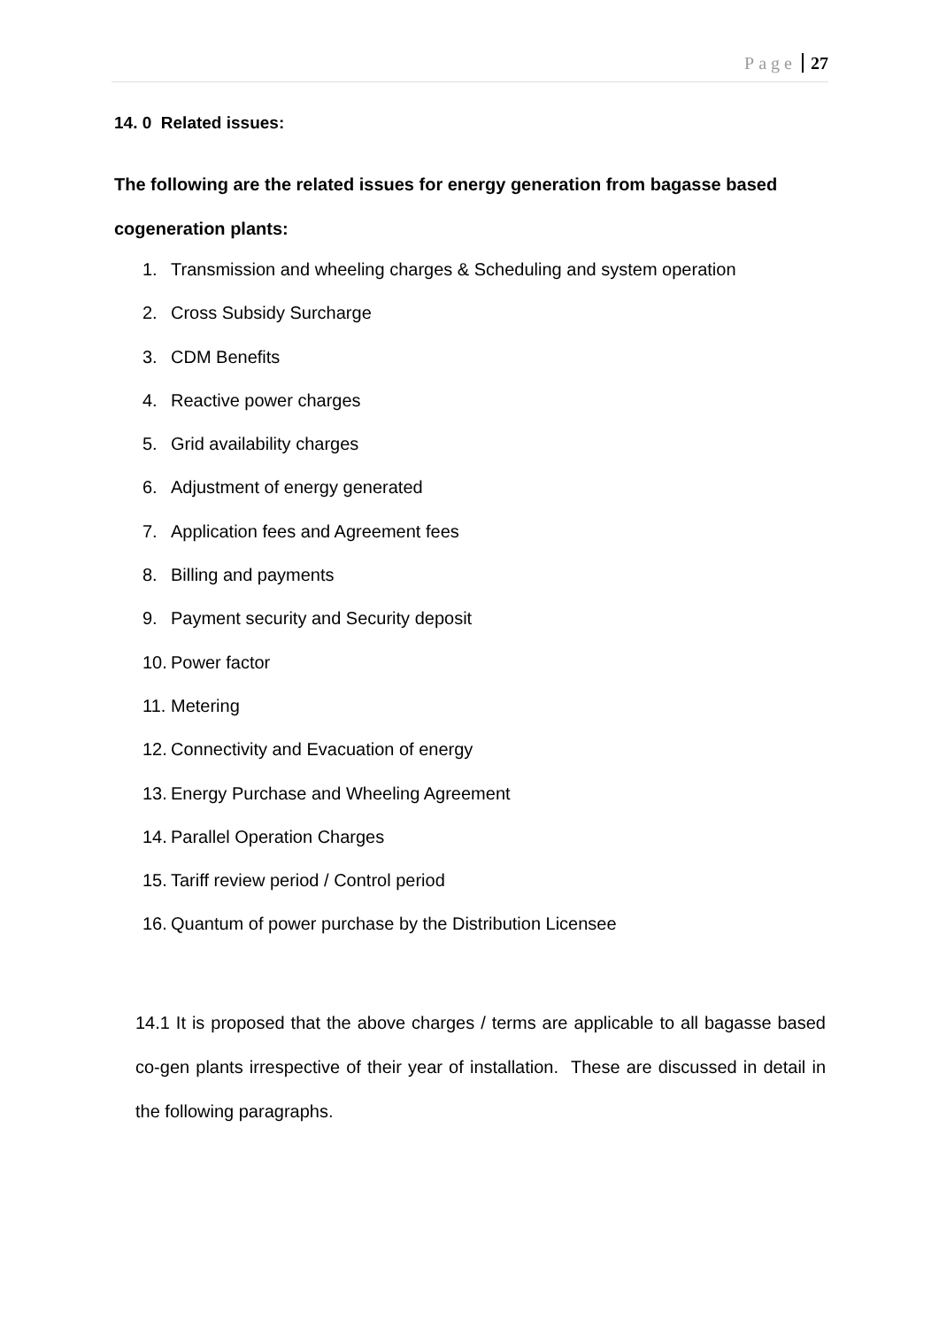Page 27
14. 0 Related issues:
The following are the related issues for energy generation from bagasse based cogeneration plants:
1. Transmission and wheeling charges & Scheduling and system operation
2. Cross Subsidy Surcharge
3. CDM Benefits
4. Reactive power charges
5. Grid availability charges
6. Adjustment of energy generated
7. Application fees and Agreement fees
8. Billing and payments
9. Payment security and Security deposit
10. Power factor
11. Metering
12. Connectivity and Evacuation of energy
13. Energy Purchase and Wheeling Agreement
14. Parallel Operation Charges
15. Tariff review period / Control period
16. Quantum of power purchase by the Distribution Licensee
14.1 It is proposed that the above charges / terms are applicable to all bagasse based co-gen plants irrespective of their year of installation. These are discussed in detail in the following paragraphs.